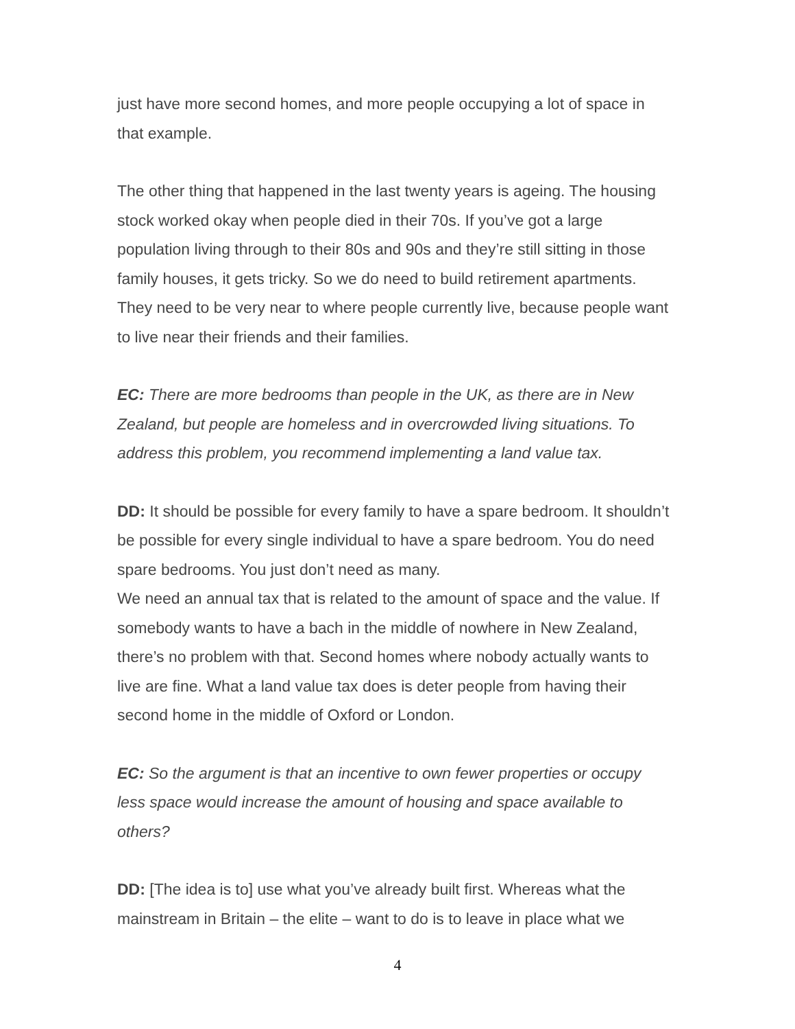just have more second homes, and more people occupying a lot of space in that example.
The other thing that happened in the last twenty years is ageing. The housing stock worked okay when people died in their 70s. If you’ve got a large population living through to their 80s and 90s and they’re still sitting in those family houses, it gets tricky. So we do need to build retirement apartments. They need to be very near to where people currently live, because people want to live near their friends and their families.
EC: There are more bedrooms than people in the UK, as there are in New Zealand, but people are homeless and in overcrowded living situations. To address this problem, you recommend implementing a land value tax.
DD: It should be possible for every family to have a spare bedroom. It shouldn’t be possible for every single individual to have a spare bedroom. You do need spare bedrooms. You just don’t need as many.
We need an annual tax that is related to the amount of space and the value. If somebody wants to have a bach in the middle of nowhere in New Zealand, there’s no problem with that. Second homes where nobody actually wants to live are fine. What a land value tax does is deter people from having their second home in the middle of Oxford or London.
EC: So the argument is that an incentive to own fewer properties or occupy less space would increase the amount of housing and space available to others?
DD: [The idea is to] use what you’ve already built first. Whereas what the mainstream in Britain – the elite – want to do is to leave in place what we
4